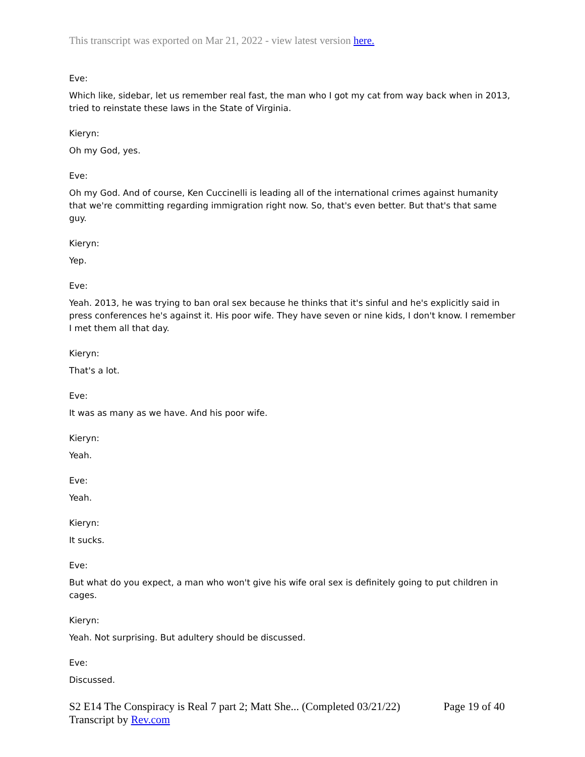This transcript was exported on Mar 21, 2022 - view latest version here.
Eve:
Which like, sidebar, let us remember real fast, the man who I got my cat from way back when in 2013, tried to reinstate these laws in the State of Virginia.
Kieryn:
Oh my God, yes.
Eve:
Oh my God. And of course, Ken Cuccinelli is leading all of the international crimes against humanity that we're committing regarding immigration right now. So, that's even better. But that's that same guy.
Kieryn:
Yep.
Eve:
Yeah. 2013, he was trying to ban oral sex because he thinks that it's sinful and he's explicitly said in press conferences he's against it. His poor wife. They have seven or nine kids, I don't know. I remember I met them all that day.
Kieryn:
That's a lot.
Eve:
It was as many as we have. And his poor wife.
Kieryn:
Yeah.
Eve:
Yeah.
Kieryn:
It sucks.
Eve:
But what do you expect, a man who won't give his wife oral sex is definitely going to put children in cages.
Kieryn:
Yeah. Not surprising. But adultery should be discussed.
Eve:
Discussed.
S2 E14 The Conspiracy is Real 7 part 2; Matt She... (Completed 03/21/22) Page 19 of 40
Transcript by Rev.com